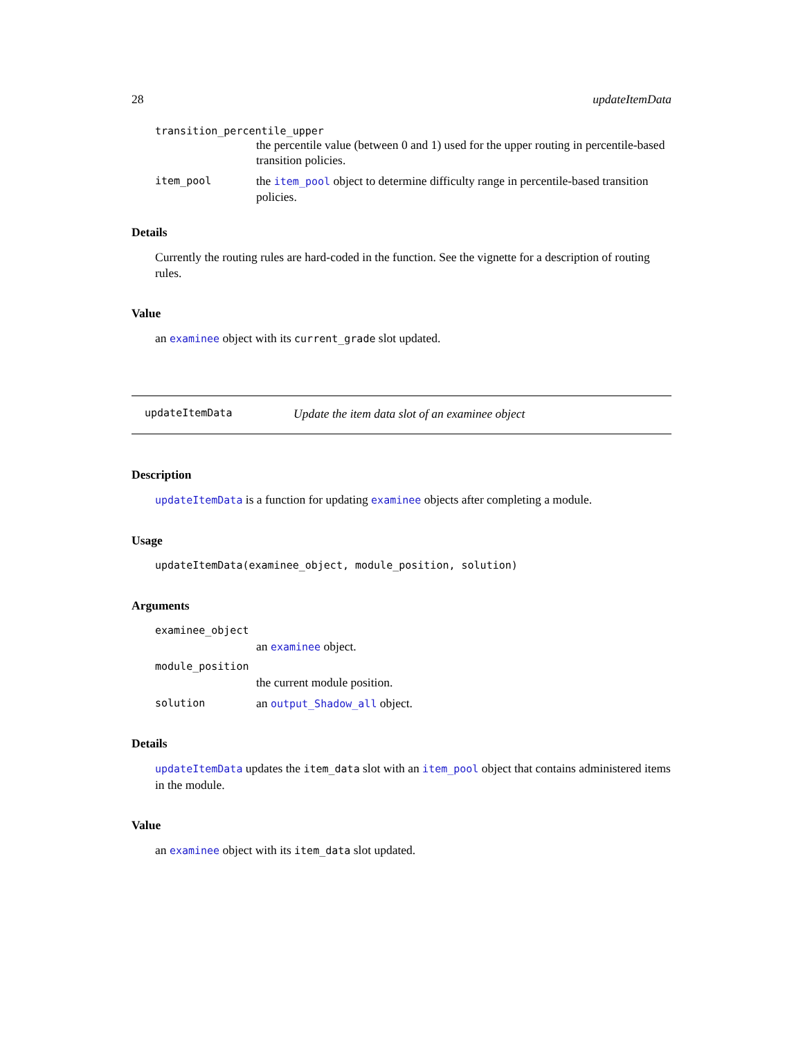28 updateItemData
transition_percentile_upper
the percentile value (between 0 and 1) used for the upper routing in percentile-based transition policies.
item_pool the item_pool object to determine difficulty range in percentile-based transition policies.
Details
Currently the routing rules are hard-coded in the function. See the vignette for a description of routing rules.
Value
an examinee object with its current_grade slot updated.
updateItemData Update the item data slot of an examinee object
Description
updateItemData is a function for updating examinee objects after completing a module.
Usage
updateItemData(examinee_object, module_position, solution)
Arguments
examinee_object
an examinee object.
module_position
the current module position.
solution an output_Shadow_all object.
Details
updateItemData updates the item_data slot with an item_pool object that contains administered items in the module.
Value
an examinee object with its item_data slot updated.